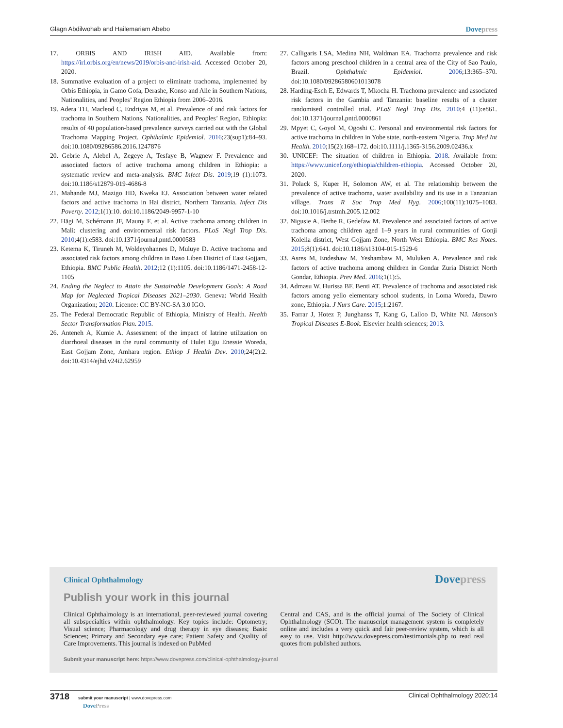Glagn Abdilwohab and Hailemariam Abebo Dovepress
17. ORBIS AND IRISH AID. Available from: https://irl.orbis.org/en/news/2019/orbis-and-irish-aid. Accessed October 20, 2020.
18. Summative evaluation of a project to eliminate trachoma, implemented by Orbis Ethiopia, in Gamo Gofa, Derashe, Konso and Alle in Southern Nations, Nationalities, and Peoples’ Region Ethiopia from 2006–2016.
19. Adera TH, Macleod C, Endriyas M, et al. Prevalence of and risk factors for trachoma in Southern Nations, Nationalities, and Peoples’ Region, Ethiopia: results of 40 population-based prevalence surveys carried out with the Global Trachoma Mapping Project. Ophthalmic Epidemiol. 2016;23(sup1):84–93. doi:10.1080/09286586.2016.1247876
20. Gebrie A, Alebel A, Zegeye A, Tesfaye B, Wagnew F. Prevalence and associated factors of active trachoma among children in Ethiopia: a systematic review and meta-analysis. BMC Infect Dis. 2019;19 (1):1073. doi:10.1186/s12879-019-4686-8
21. Mahande MJ, Mazigo HD, Kweka EJ. Association between water related factors and active trachoma in Hai district, Northern Tanzania. Infect Dis Poverty. 2012;1(1):10. doi:10.1186/2049-9957-1-10
22. Hägi M, Schémann JF, Mauny F, et al. Active trachoma among children in Mali: clustering and environmental risk factors. PLoS Negl Trop Dis. 2010;4(1):e583. doi:10.1371/journal.pntd.0000583
23. Ketema K, Tiruneh M, Woldeyohannes D, Muluye D. Active trachoma and associated risk factors among children in Baso Liben District of East Gojjam, Ethiopia. BMC Public Health. 2012;12 (1):1105. doi:10.1186/1471-2458-12-1105
24. Ending the Neglect to Attain the Sustainable Development Goals: A Road Map for Neglected Tropical Diseases 2021–2030. Geneva: World Health Organization; 2020. Licence: CC BY-NC-SA 3.0 IGO.
25. The Federal Democratic Republic of Ethiopia, Ministry of Health. Health Sector Transformation Plan. 2015.
26. Anteneh A, Kumie A. Assessment of the impact of latrine utilization on diarrhoeal diseases in the rural community of Hulet Ejju Enessie Woreda, East Gojjam Zone, Amhara region. Ethiop J Health Dev. 2010;24(2):2. doi:10.4314/ejhd.v24i2.62959
27. Calligaris LSA, Medina NH, Waldman EA. Trachoma prevalence and risk factors among preschool children in a central area of the City of Sao Paulo, Brazil. Ophthalmic Epidemiol. 2006;13:365–370. doi:10.1080/09286580601013078
28. Harding-Esch E, Edwards T, Mkocha H. Trachoma prevalence and associated risk factors in the Gambia and Tanzania: baseline results of a cluster randomised controlled trial. PLoS Negl Trop Dis. 2010;4 (11):e861. doi:10.1371/journal.pntd.0000861
29. Mpyet C, Goyol M, Ogoshi C. Personal and environmental risk factors for active trachoma in children in Yobe state, north-eastern Nigeria. Trop Med Int Health. 2010;15(2):168–172. doi:10.1111/j.1365-3156.2009.02436.x
30. UNICEF: The situation of children in Ethiopia. 2018. Available from: https://www.unicef.org/ethiopia/children-ethiopia. Accessed October 20, 2020.
31. Polack S, Kuper H, Solomon AW, et al. The relationship between the prevalence of active trachoma, water availability and its use in a Tanzanian village. Trans R Soc Trop Med Hyg. 2006;100(11):1075–1083. doi:10.1016/j.trstmh.2005.12.002
32. Nigusie A, Berhe R, Gedefaw M. Prevalence and associated factors of active trachoma among children aged 1–9 years in rural communities of Gonji Kolella district, West Gojjam Zone, North West Ethiopia. BMC Res Notes. 2015;8(1):641. doi:10.1186/s13104-015-1529-6
33. Asres M, Endeshaw M, Yeshambaw M, Muluken A. Prevalence and risk factors of active trachoma among children in Gondar Zuria District North Gondar, Ethiopia. Prev Med. 2016;1(1):5.
34. Admasu W, Hurissa BF, Benti AT. Prevalence of trachoma and associated risk factors among yello elementary school students, in Loma Woreda, Dawro zone, Ethiopia. J Nurs Care. 2015;1:2167.
35. Farrar J, Hotez P, Junghanss T, Kang G, Lalloo D, White NJ. Manson’s Tropical Diseases E-Book. Elsevier health sciences; 2013.
Clinical Ophthalmology Dovepress
Publish your work in this journal
Clinical Ophthalmology is an international, peer-reviewed journal covering all subspecialties within ophthalmology. Key topics include: Optometry; Visual science; Pharmacology and drug therapy in eye diseases; Basic Sciences; Primary and Secondary eye care; Patient Safety and Quality of Care Improvements. This journal is indexed on PubMed
Central and CAS, and is the official journal of The Society of Clinical Ophthalmology (SCO). The manuscript management system is completely online and includes a very quick and fair peer-review system, which is all easy to use. Visit http://www.dovepress.com/testimonials.php to read real quotes from published authors.
Submit your manuscript here: https://www.dovepress.com/clinical-ophthalmology-journal
3718 submit your manuscript | www.dovepress.com
DovePress Clinical Ophthalmology 2020:14